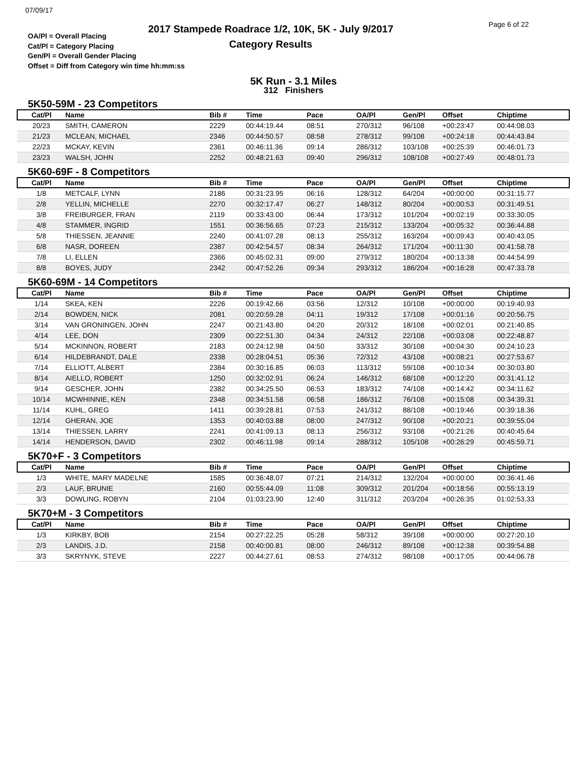07/09/17
2017 Stampede Roadrace 1/2, 10K, 5K - July 9/2017
Category Results
Page 6 of 22
OA/Pl = Overall Placing
Cat/Pl = Category Placing
Gen/Pl = Overall Gender Placing
Offset = Diff from Category win time hh:mm:ss
5K Run - 3.1 Miles
312 Finishers
5K50-59M - 23 Competitors
| Cat/Pl | Name | Bib # | Time | Pace | OA/Pl | Gen/Pl | Offset | Chiptime |
| --- | --- | --- | --- | --- | --- | --- | --- | --- |
| 20/23 | SMITH, CAMERON | 2229 | 00:44:19.44 | 08:51 | 270/312 | 96/108 | +00:23:47 | 00:44:08.03 |
| 21/23 | MCLEAN, MICHAEL | 2346 | 00:44:50.57 | 08:58 | 278/312 | 99/108 | +00:24:18 | 00:44:43.84 |
| 22/23 | MCKAY, KEVIN | 2361 | 00:46:11.36 | 09:14 | 286/312 | 103/108 | +00:25:39 | 00:46:01.73 |
| 23/23 | WALSH, JOHN | 2252 | 00:48:21.63 | 09:40 | 296/312 | 108/108 | +00:27:49 | 00:48:01.73 |
5K60-69F - 8 Competitors
| Cat/Pl | Name | Bib # | Time | Pace | OA/Pl | Gen/Pl | Offset | Chiptime |
| --- | --- | --- | --- | --- | --- | --- | --- | --- |
| 1/8 | METCALF, LYNN | 2186 | 00:31:23.95 | 06:16 | 128/312 | 64/204 | +00:00:00 | 00:31:15.77 |
| 2/8 | YELLIN, MICHELLE | 2270 | 00:32:17.47 | 06:27 | 148/312 | 80/204 | +00:00:53 | 00:31:49.51 |
| 3/8 | FREIBURGER, FRAN | 2119 | 00:33:43.00 | 06:44 | 173/312 | 101/204 | +00:02:19 | 00:33:30.05 |
| 4/8 | STAMMER, INGRID | 1551 | 00:36:56.65 | 07:23 | 215/312 | 133/204 | +00:05:32 | 00:36:44.88 |
| 5/8 | THIESSEN, JEANNIE | 2240 | 00:41:07.28 | 08:13 | 255/312 | 163/204 | +00:09:43 | 00:40:43.05 |
| 6/8 | NASR, DOREEN | 2387 | 00:42:54.57 | 08:34 | 264/312 | 171/204 | +00:11:30 | 00:41:58.78 |
| 7/8 | LI, ELLEN | 2366 | 00:45:02.31 | 09:00 | 279/312 | 180/204 | +00:13:38 | 00:44:54.99 |
| 8/8 | BOYES, JUDY | 2342 | 00:47:52.26 | 09:34 | 293/312 | 186/204 | +00:16:28 | 00:47:33.78 |
5K60-69M - 14 Competitors
| Cat/Pl | Name | Bib # | Time | Pace | OA/Pl | Gen/Pl | Offset | Chiptime |
| --- | --- | --- | --- | --- | --- | --- | --- | --- |
| 1/14 | SKEA, KEN | 2226 | 00:19:42.66 | 03:56 | 12/312 | 10/108 | +00:00:00 | 00:19:40.93 |
| 2/14 | BOWDEN, NICK | 2081 | 00:20:59.28 | 04:11 | 19/312 | 17/108 | +00:01:16 | 00:20:56.75 |
| 3/14 | VAN GRONINGEN, JOHN | 2247 | 00:21:43.80 | 04:20 | 20/312 | 18/108 | +00:02:01 | 00:21:40.85 |
| 4/14 | LEE, DON | 2309 | 00:22:51.30 | 04:34 | 24/312 | 22/108 | +00:03:08 | 00:22:48.87 |
| 5/14 | MCKINNON, ROBERT | 2183 | 00:24:12.98 | 04:50 | 33/312 | 30/108 | +00:04:30 | 00:24:10.23 |
| 6/14 | HILDEBRANDT, DALE | 2338 | 00:28:04.51 | 05:36 | 72/312 | 43/108 | +00:08:21 | 00:27:53.67 |
| 7/14 | ELLIOTT, ALBERT | 2384 | 00:30:16.85 | 06:03 | 113/312 | 59/108 | +00:10:34 | 00:30:03.80 |
| 8/14 | AIELLO, ROBERT | 1250 | 00:32:02.91 | 06:24 | 146/312 | 68/108 | +00:12:20 | 00:31:41.12 |
| 9/14 | GESCHER, JOHN | 2382 | 00:34:25.50 | 06:53 | 183/312 | 74/108 | +00:14:42 | 00:34:11.62 |
| 10/14 | MCWHINNIE, KEN | 2348 | 00:34:51.58 | 06:58 | 186/312 | 76/108 | +00:15:08 | 00:34:39.31 |
| 11/14 | KUHL, GREG | 1411 | 00:39:28.81 | 07:53 | 241/312 | 88/108 | +00:19:46 | 00:39:18.36 |
| 12/14 | GHERAN, JOE | 1353 | 00:40:03.88 | 08:00 | 247/312 | 90/108 | +00:20:21 | 00:39:55.04 |
| 13/14 | THIESSEN, LARRY | 2241 | 00:41:09.13 | 08:13 | 256/312 | 93/108 | +00:21:26 | 00:40:45.64 |
| 14/14 | HENDERSON, DAVID | 2302 | 00:46:11.98 | 09:14 | 288/312 | 105/108 | +00:26:29 | 00:45:59.71 |
5K70+F - 3 Competitors
| Cat/Pl | Name | Bib # | Time | Pace | OA/Pl | Gen/Pl | Offset | Chiptime |
| --- | --- | --- | --- | --- | --- | --- | --- | --- |
| 1/3 | WHITE, MARY MADELNE | 1585 | 00:36:48.07 | 07:21 | 214/312 | 132/204 | +00:00:00 | 00:36:41.46 |
| 2/3 | LAUF, BRUNIE | 2160 | 00:55:44.09 | 11:08 | 309/312 | 201/204 | +00:18:56 | 00:55:13.19 |
| 3/3 | DOWLING, ROBYN | 2104 | 01:03:23.90 | 12:40 | 311/312 | 203/204 | +00:26:35 | 01:02:53.33 |
5K70+M - 3 Competitors
| Cat/Pl | Name | Bib # | Time | Pace | OA/Pl | Gen/Pl | Offset | Chiptime |
| --- | --- | --- | --- | --- | --- | --- | --- | --- |
| 1/3 | KIRKBY, BOB | 2154 | 00:27:22.25 | 05:28 | 58/312 | 39/108 | +00:00:00 | 00:27:20.10 |
| 2/3 | LANDIS, J.D. | 2158 | 00:40:00.81 | 08:00 | 246/312 | 89/108 | +00:12:38 | 00:39:54.88 |
| 3/3 | SKRYNYK, STEVE | 2227 | 00:44:27.61 | 08:53 | 274/312 | 98/108 | +00:17:05 | 00:44:06.78 |